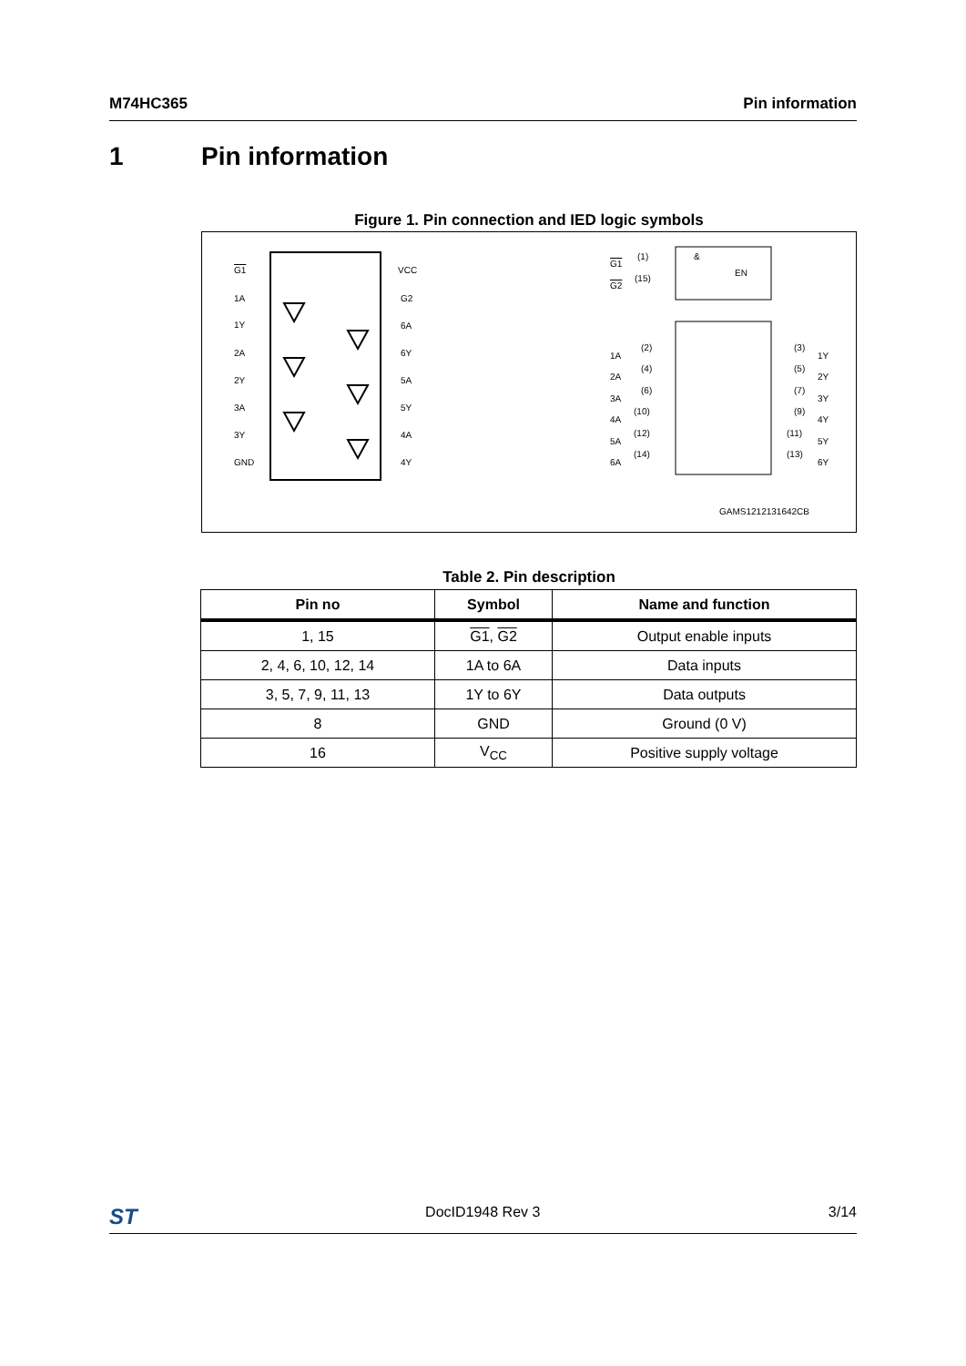M74HC365 Pin information
1 Pin information
Figure 1. Pin connection and IED logic symbols
G1
1A
1Y
2A
2Y
3A
3Y
GND
VCC
G2
6A
6Y
5A
5Y
4A
4Y
&
EN
G1
(1)
G2
(15)
1A
2A
3A
4A
5A
6A
(2)
(4)
(6)
(10)
(12)
(14)
(3)
(5)
(7)
(9)
(11)
(13)
1Y
2Y
3Y
4Y
5Y
6Y
GAMS1212131642CB
Table 2. Pin description
| Pin no | Symbol | Name and function |
| --- | --- | --- |
| 1, 15 | G1 , G2 | Output enable inputs |
| 2, 4, 6, 10, 12, 14 | 1A to 6A | Data inputs |
| 3, 5, 7, 9, 11, 13 | 1Y to 6Y | Data outputs |
| 8 | GND | Ground (0 V) |
| 16 | V<sub>CC</sub> | Positive supply voltage |
ST DocID1948 Rev 3 3/14